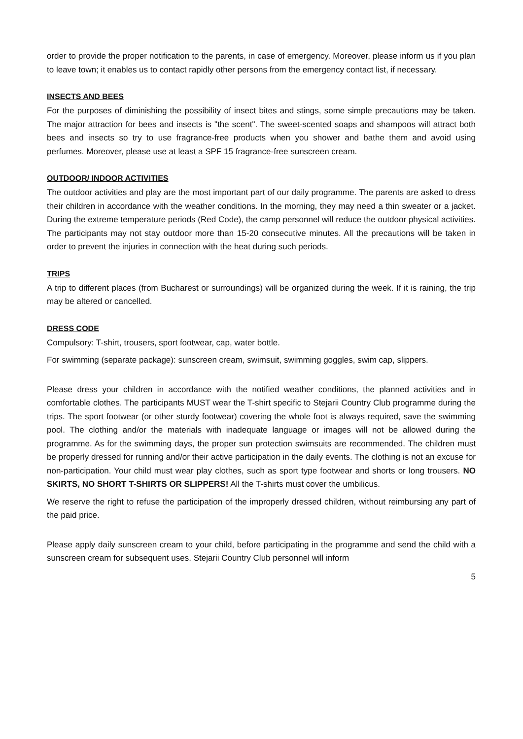order to provide the proper notification to the parents, in case of emergency. Moreover, please inform us if you plan to leave town; it enables us to contact rapidly other persons from the emergency contact list, if necessary.
INSECTS AND BEES
For the purposes of diminishing the possibility of insect bites and stings, some simple precautions may be taken. The major attraction for bees and insects is "the scent". The sweet-scented soaps and shampoos will attract both bees and insects so try to use fragrance-free products when you shower and bathe them and avoid using perfumes. Moreover, please use at least a SPF 15 fragrance-free sunscreen cream.
OUTDOOR/ INDOOR ACTIVITIES
The outdoor activities and play are the most important part of our daily programme. The parents are asked to dress their children in accordance with the weather conditions. In the morning, they may need a thin sweater or a jacket. During the extreme temperature periods (Red Code), the camp personnel will reduce the outdoor physical activities. The participants may not stay outdoor more than 15-20 consecutive minutes. All the precautions will be taken in order to prevent the injuries in connection with the heat during such periods.
TRIPS
A trip to different places (from Bucharest or surroundings) will be organized during the week. If it is raining, the trip may be altered or cancelled.
DRESS CODE
Compulsory: T-shirt, trousers, sport footwear, cap, water bottle.
For swimming (separate package): sunscreen cream, swimsuit, swimming goggles, swim cap, slippers.
Please dress your children in accordance with the notified weather conditions, the planned activities and in comfortable clothes. The participants MUST wear the T-shirt specific to Stejarii Country Club programme during the trips. The sport footwear (or other sturdy footwear) covering the whole foot is always required, save the swimming pool. The clothing and/or the materials with inadequate language or images will not be allowed during the programme. As for the swimming days, the proper sun protection swimsuits are recommended. The children must be properly dressed for running and/or their active participation in the daily events. The clothing is not an excuse for non-participation. Your child must wear play clothes, such as sport type footwear and shorts or long trousers. NO SKIRTS, NO SHORT T-SHIRTS OR SLIPPERS! All the T-shirts must cover the umbilicus.
We reserve the right to refuse the participation of the improperly dressed children, without reimbursing any part of the paid price.
Please apply daily sunscreen cream to your child, before participating in the programme and send the child with a sunscreen cream for subsequent uses. Stejarii Country Club personnel will inform
5